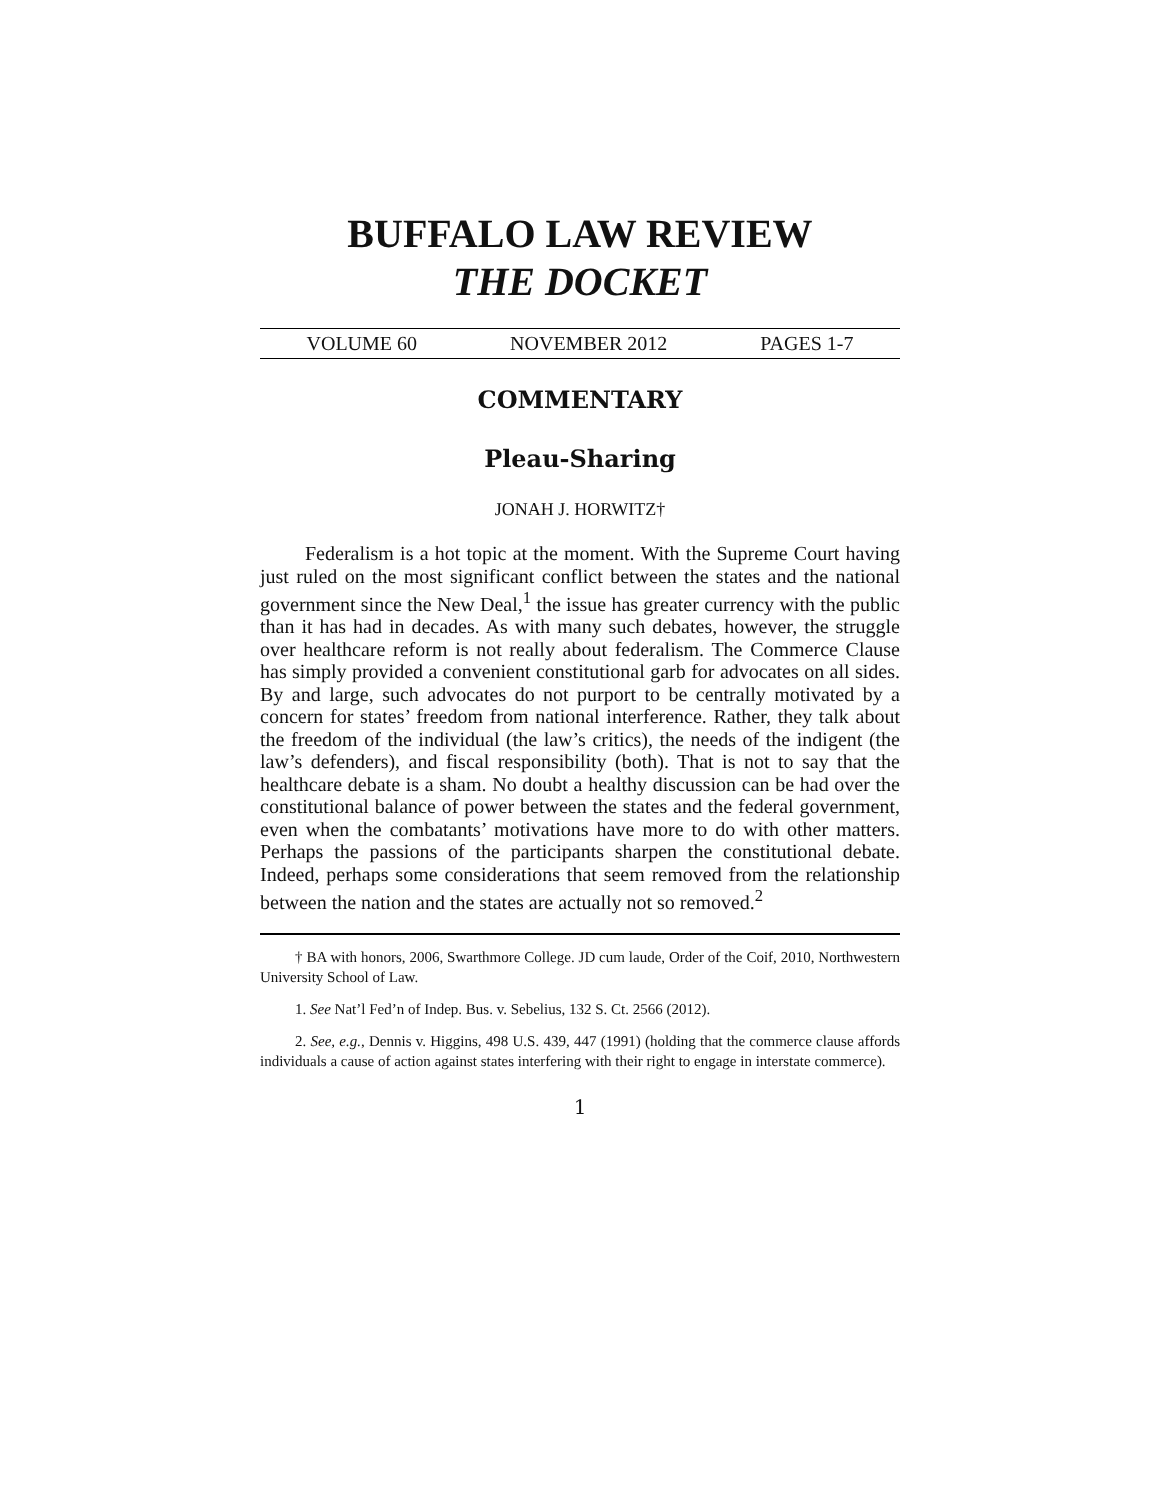BUFFALO LAW REVIEW
THE DOCKET
VOLUME 60 NOVEMBER 2012 PAGES 1-7
COMMENTARY
Pleau-Sharing
JONAH J. HORWITZ†
Federalism is a hot topic at the moment. With the Supreme Court having just ruled on the most significant conflict between the states and the national government since the New Deal,<sup>1</sup> the issue has greater currency with the public than it has had in decades. As with many such debates, however, the struggle over healthcare reform is not really about federalism. The Commerce Clause has simply provided a convenient constitutional garb for advocates on all sides. By and large, such advocates do not purport to be centrally motivated by a concern for states’ freedom from national interference. Rather, they talk about the freedom of the individual (the law’s critics), the needs of the indigent (the law’s defenders), and fiscal responsibility (both). That is not to say that the healthcare debate is a sham. No doubt a healthy discussion can be had over the constitutional balance of power between the states and the federal government, even when the combatants’ motivations have more to do with other matters. Perhaps the passions of the participants sharpen the constitutional debate. Indeed, perhaps some considerations that seem removed from the relationship between the nation and the states are actually not so removed.<sup>2</sup>
† BA with honors, 2006, Swarthmore College. JD cum laude, Order of the Coif, 2010, Northwestern University School of Law.
1. See Nat’l Fed’n of Indep. Bus. v. Sebelius, 132 S. Ct. 2566 (2012).
2. See, e.g., Dennis v. Higgins, 498 U.S. 439, 447 (1991) (holding that the commerce clause affords individuals a cause of action against states interfering with their right to engage in interstate commerce).
1